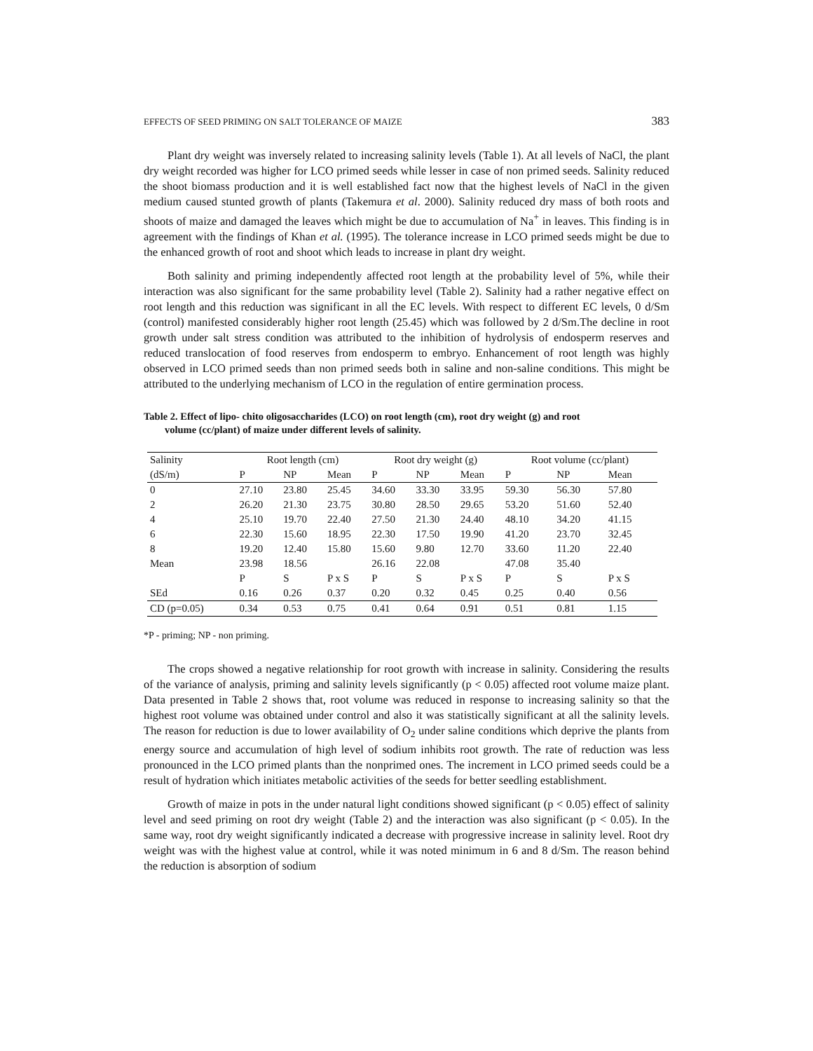EFFECTS OF SEED PRIMING ON SALT TOLERANCE OF MAIZE 383
Plant dry weight was inversely related to increasing salinity levels (Table 1). At all levels of NaCl, the plant dry weight recorded was higher for LCO primed seeds while lesser in case of non primed seeds. Salinity reduced the shoot biomass production and it is well established fact now that the highest levels of NaCl in the given medium caused stunted growth of plants (Takemura et al. 2000). Salinity reduced dry mass of both roots and shoots of maize and damaged the leaves which might be due to accumulation of Na<sup>+</sup> in leaves. This finding is in agreement with the findings of Khan et al. (1995). The tolerance increase in LCO primed seeds might be due to the enhanced growth of root and shoot which leads to increase in plant dry weight.
Both salinity and priming independently affected root length at the probability level of 5%, while their interaction was also significant for the same probability level (Table 2). Salinity had a rather negative effect on root length and this reduction was significant in all the EC levels. With respect to different EC levels, 0 d/Sm (control) manifested considerably higher root length (25.45) which was followed by 2 d/Sm.The decline in root growth under salt stress condition was attributed to the inhibition of hydrolysis of endosperm reserves and reduced translocation of food reserves from endosperm to embryo. Enhancement of root length was highly observed in LCO primed seeds than non primed seeds both in saline and non-saline conditions. This might be attributed to the underlying mechanism of LCO in the regulation of entire germination process.
Table 2. Effect of lipo- chito oligosaccharides (LCO) on root length (cm), root dry weight (g) and root
volume (cc/plant) of maize under different levels of salinity.
| Salinity | Root length (cm) | | | Root dry weight (g) | | | Root volume (cc/plant) | | |
| (dS/m) | P | NP | Mean | P | NP | Mean | P | NP | Mean |
| 0 | 27.10 | 23.80 | 25.45 | 34.60 | 33.30 | 33.95 | 59.30 | 56.30 | 57.80 |
| 2 | 26.20 | 21.30 | 23.75 | 30.80 | 28.50 | 29.65 | 53.20 | 51.60 | 52.40 |
| 4 | 25.10 | 19.70 | 22.40 | 27.50 | 21.30 | 24.40 | 48.10 | 34.20 | 41.15 |
| 6 | 22.30 | 15.60 | 18.95 | 22.30 | 17.50 | 19.90 | 41.20 | 23.70 | 32.45 |
| 8 | 19.20 | 12.40 | 15.80 | 15.60 | 9.80 | 12.70 | 33.60 | 11.20 | 22.40 |
| Mean | 23.98 | 18.56 | | 26.16 | 22.08 | | 47.08 | 35.40 | |
| | P | S | P x S | P | S | P x S | P | S | P x S |
| SEd | 0.16 | 0.26 | 0.37 | 0.20 | 0.32 | 0.45 | 0.25 | 0.40 | 0.56 |
| CD (p=0.05) | 0.34 | 0.53 | 0.75 | 0.41 | 0.64 | 0.91 | 0.51 | 0.81 | 1.15 |
*P - priming; NP - non priming.
The crops showed a negative relationship for root growth with increase in salinity. Considering the results of the variance of analysis, priming and salinity levels significantly (p < 0.05) affected root volume maize plant. Data presented in Table 2 shows that, root volume was reduced in response to increasing salinity so that the highest root volume was obtained under control and also it was statistically significant at all the salinity levels. The reason for reduction is due to lower availability of O<sub>2</sub> under saline conditions which deprive the plants from energy source and accumulation of high level of sodium inhibits root growth. The rate of reduction was less pronounced in the LCO primed plants than the nonprimed ones. The increment in LCO primed seeds could be a result of hydration which initiates metabolic activities of the seeds for better seedling establishment.
Growth of maize in pots in the under natural light conditions showed significant (p < 0.05) effect of salinity level and seed priming on root dry weight (Table 2) and the interaction was also significant (p < 0.05). In the same way, root dry weight significantly indicated a decrease with progressive increase in salinity level. Root dry weight was with the highest value at control, while it was noted minimum in 6 and 8 d/Sm. The reason behind the reduction is absorption of sodium